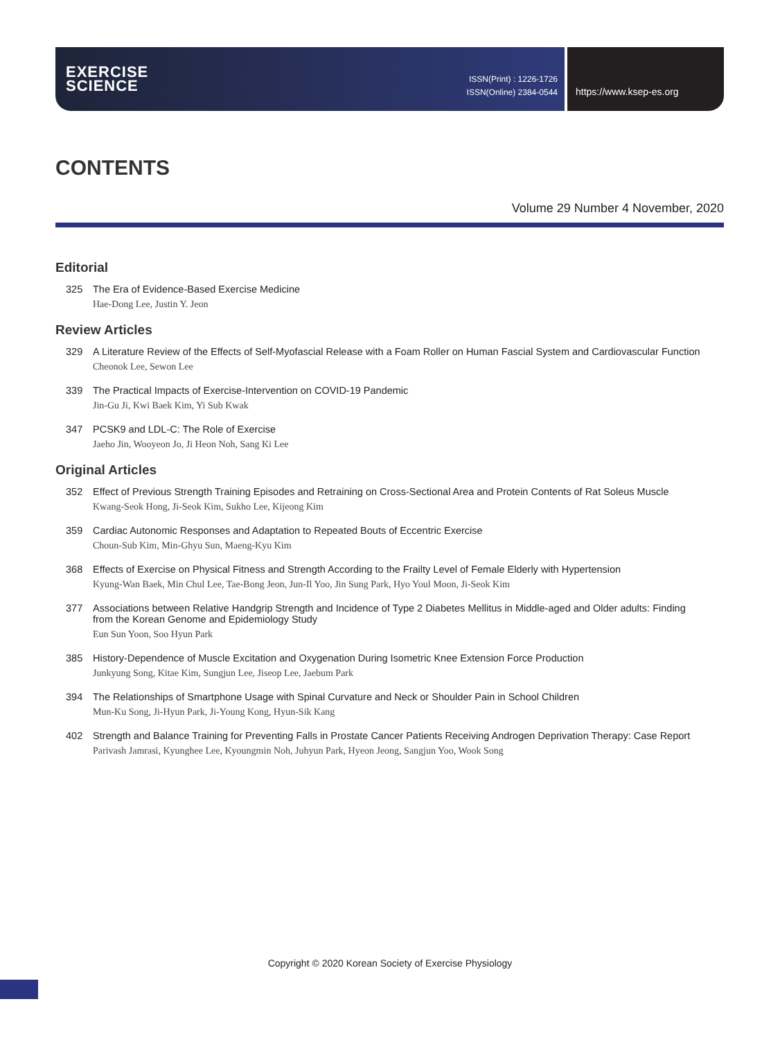EXERCISE
SCIENCE
ISSN(Print) : 1226-1726
ISSN(Online) 2384-0544
https://www.ksep-es.org
CONTENTS
Volume 29 Number 4 November, 2020
Editorial
325 The Era of Evidence-Based Exercise Medicine
Hae-Dong Lee, Justin Y. Jeon
Review Articles
329 A Literature Review of the Effects of Self-Myofascial Release with a Foam Roller on Human Fascial System and Cardiovascular Function
Cheonok Lee, Sewon Lee
339 The Practical Impacts of Exercise-Intervention on COVID-19 Pandemic
Jin-Gu Ji, Kwi Baek Kim, Yi Sub Kwak
347 PCSK9 and LDL-C: The Role of Exercise
Jaeho Jin, Wooyeon Jo, Ji Heon Noh, Sang Ki Lee
Original Articles
352 Effect of Previous Strength Training Episodes and Retraining on Cross-Sectional Area and Protein Contents of Rat Soleus Muscle
Kwang-Seok Hong, Ji-Seok Kim, Sukho Lee, Kijeong Kim
359 Cardiac Autonomic Responses and Adaptation to Repeated Bouts of Eccentric Exercise
Choun-Sub Kim, Min-Ghyu Sun, Maeng-Kyu Kim
368 Effects of Exercise on Physical Fitness and Strength According to the Frailty Level of Female Elderly with Hypertension
Kyung-Wan Baek, Min Chul Lee, Tae-Bong Jeon, Jun-Il Yoo, Jin Sung Park, Hyo Youl Moon, Ji-Seok Kim
377 Associations between Relative Handgrip Strength and Incidence of Type 2 Diabetes Mellitus in Middle-aged and Older adults: Finding from the Korean Genome and Epidemiology Study
Eun Sun Yoon, Soo Hyun Park
385 History-Dependence of Muscle Excitation and Oxygenation During Isometric Knee Extension Force Production
Junkyung Song, Kitae Kim, Sungjun Lee, Jiseop Lee, Jaebum Park
394 The Relationships of Smartphone Usage with Spinal Curvature and Neck or Shoulder Pain in School Children
Mun-Ku Song, Ji-Hyun Park, Ji-Young Kong, Hyun-Sik Kang
402 Strength and Balance Training for Preventing Falls in Prostate Cancer Patients Receiving Androgen Deprivation Therapy: Case Report
Parivash Jamrasi, Kyunghee Lee, Kyoungmin Noh, Juhyun Park, Hyeon Jeong, Sangjun Yoo, Wook Song
Copyright © 2020 Korean Society of Exercise Physiology